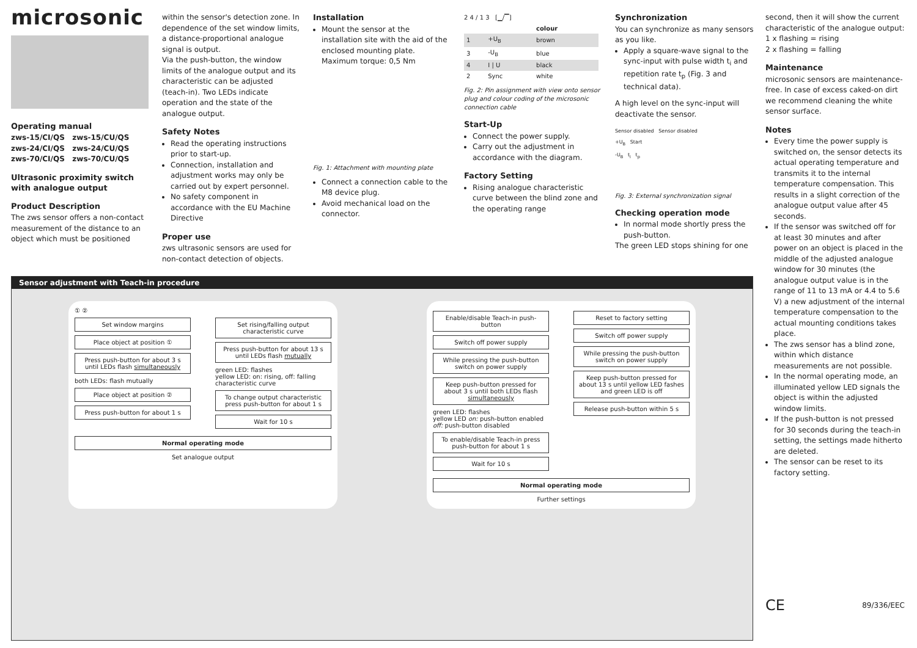microsonic
Operating manual
zws-15/CI/QS zws-15/CU/QS
zws-24/CI/QS zws-24/CU/QS
zws-70/CI/QS zws-70/CU/QS
Ultrasonic proximity switch with analogue output
Product Description
The zws sensor offers a non-contact measurement of the distance to an object which must be positioned
within the sensor's detection zone. In dependence of the set window limits, a distance-proportional analogue signal is output.
Via the push-button, the window limits of the analogue output and its characteristic can be adjusted (teach-in). Two LEDs indicate operation and the state of the analogue output.
Safety Notes
Read the operating instructions prior to start-up.
Connection, installation and adjustment works may only be carried out by expert personnel.
No safety component in accordance with the EU Machine Directive
Proper use
zws ultrasonic sensors are used for non-contact detection of objects.
Installation
Mount the sensor at the installation site with the aid of the enclosed mounting plate.
Maximum torque: 0,5 Nm
Fig. 1: Attachment with mounting plate
Connect a connection cable to the M8 device plug.
Avoid mechanical load on the connector.
2 4 / 1 3 [▁/▔]
| | | colour |
| 1 | +U<sub>B</sub> | brown |
| 3 | -U<sub>B</sub> | blue |
| 4 | I / U | black |
| 2 | Sync | white |
Fig. 2: Pin assignment with view onto sensor plug and colour coding of the microsonic connection cable
Start-Up
Connect the power supply.
Carry out the adjustment in accordance with the diagram.
Factory Setting
Rising analogue characteristic curve between the blind zone and the operating range
Synchronization
You can synchronize as many sensors as you like.
Apply a square-wave signal to the sync-input with pulse width t<sub>i</sub> and repetition rate t<sub>p</sub> (Fig. 3 and technical data).
A high level on the sync-input will deactivate the sensor.
Sensor disabled Sensor disabled
+U<sub>B</sub> Start
-U<sub>B</sub> t<sub>i</sub> t<sub>p</sub>
Fig. 3: External synchronization signal
Checking operation mode
In normal mode shortly press the push-button.
The green LED stops shining for one
second, then it will show the current characteristic of the analogue output:
1 x flashing = rising
2 x flashing = falling
Maintenance
microsonic sensors are maintenance-free. In case of excess caked-on dirt we recommend cleaning the white sensor surface.
Notes
Every time the power supply is switched on, the sensor detects its actual operating temperature and transmits it to the internal temperature compensation. This results in a slight correction of the analogue output value after 45 seconds.
If the sensor was switched off for at least 30 minutes and after power on an object is placed in the middle of the adjusted analogue window for 30 minutes (the analogue output value is in the range of 11 to 13 mA or 4.4 to 5.6 V) a new adjustment of the internal temperature compensation to the actual mounting conditions takes place.
The zws sensor has a blind zone, within which distance measurements are not possible.
In the normal operating mode, an illuminated yellow LED signals the object is within the adjusted window limits.
If the push-button is not pressed for 30 seconds during the teach-in setting, the settings made hitherto are deleted.
The sensor can be reset to its factory setting.
CE 89/336/EEC
Sensor adjustment with Teach-in procedure
① ②
Set window margins
Place object at position ①
Press push-button for about 3 s until LEDs flash simultaneously
both LEDs: flash mutually
Place object at position ②
Press push-button for about 1 s
Set rising/falling output characteristic curve
Press push-button for about 13 s until LEDs flash mutually
green LED: flashes
yellow LED: on: rising, off: falling characteristic curve
To change output characteristic press push-button for about 1 s
Wait for 10 s
Normal operating mode
Set analogue output
Enable/disable Teach-in push-button
Switch off power supply
While pressing the push-button switch on power supply
Keep push-button pressed for about 3 s until both LEDs flash simultaneously
green LED: flashes
yellow LED on: push-button enabled off: push-button disabled
To enable/disable Teach-in press push-button for about 1 s
Wait for 10 s
Reset to factory setting
Switch off power supply
While pressing the push-button switch on power supply
Keep push-button pressed for about 13 s until yellow LED fashes and green LED is off
Release push-button within 5 s
Normal operating mode
Further settings